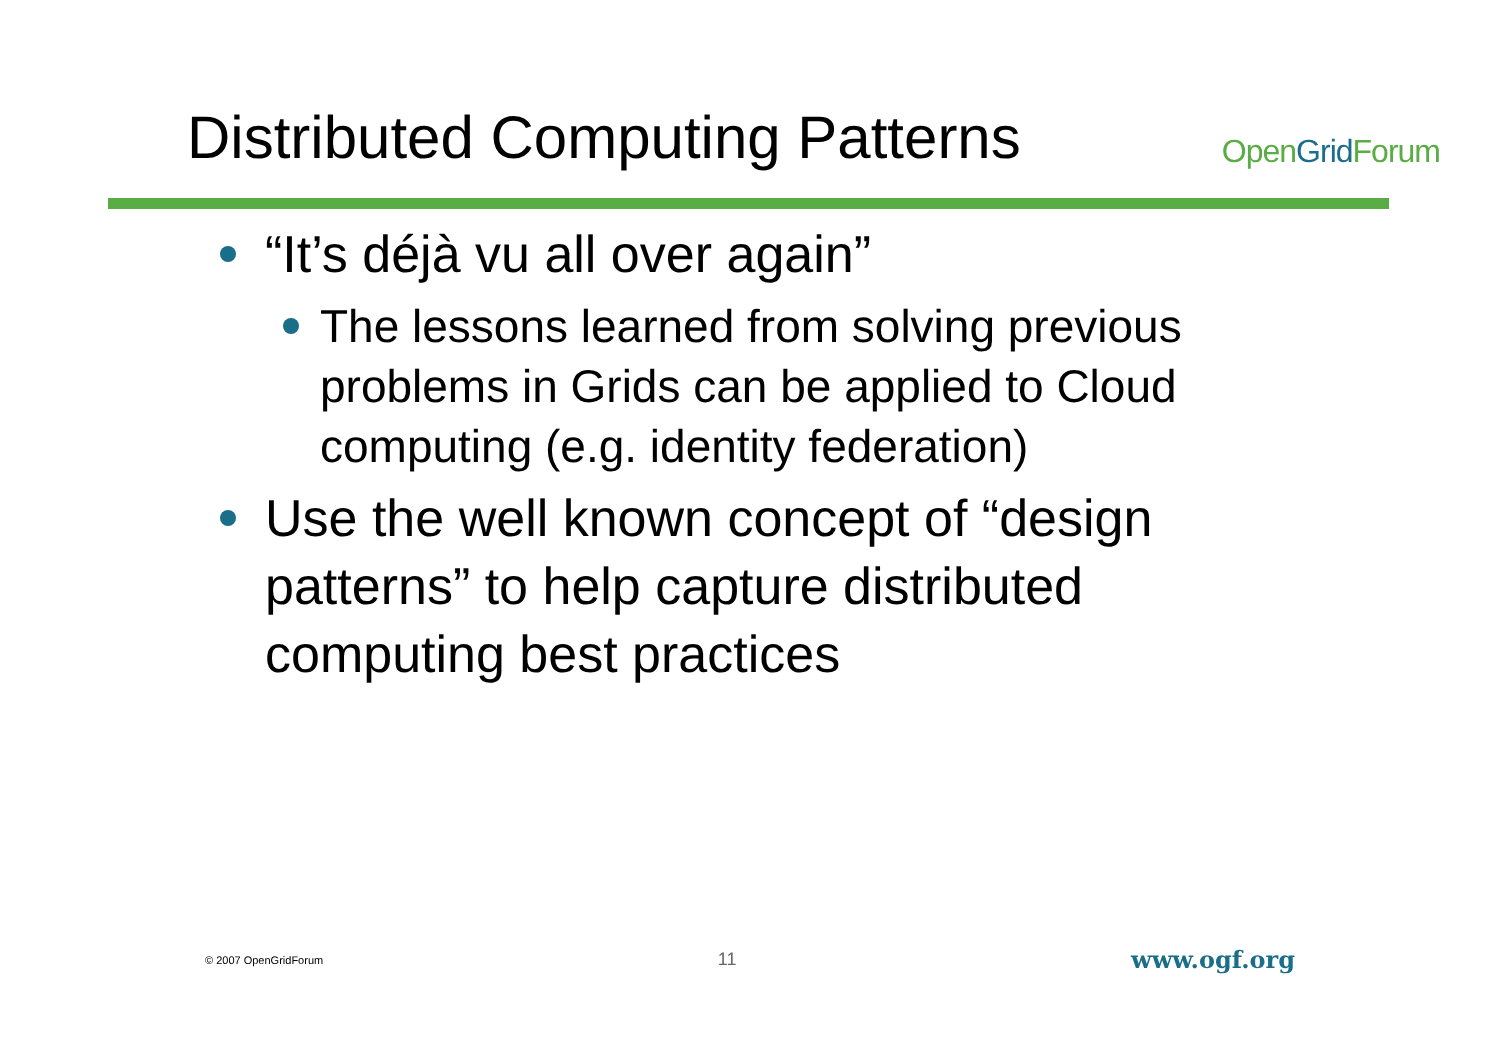Distributed Computing Patterns
OpenGrid Forum
“It’s déjà vu all over again”
The lessons learned from solving previous problems in Grids can be applied to Cloud computing (e.g. identity federation)
Use the well known concept of “design patterns” to help capture distributed computing best practices
© 2007 OpenGridForum 11 www.ogf.org